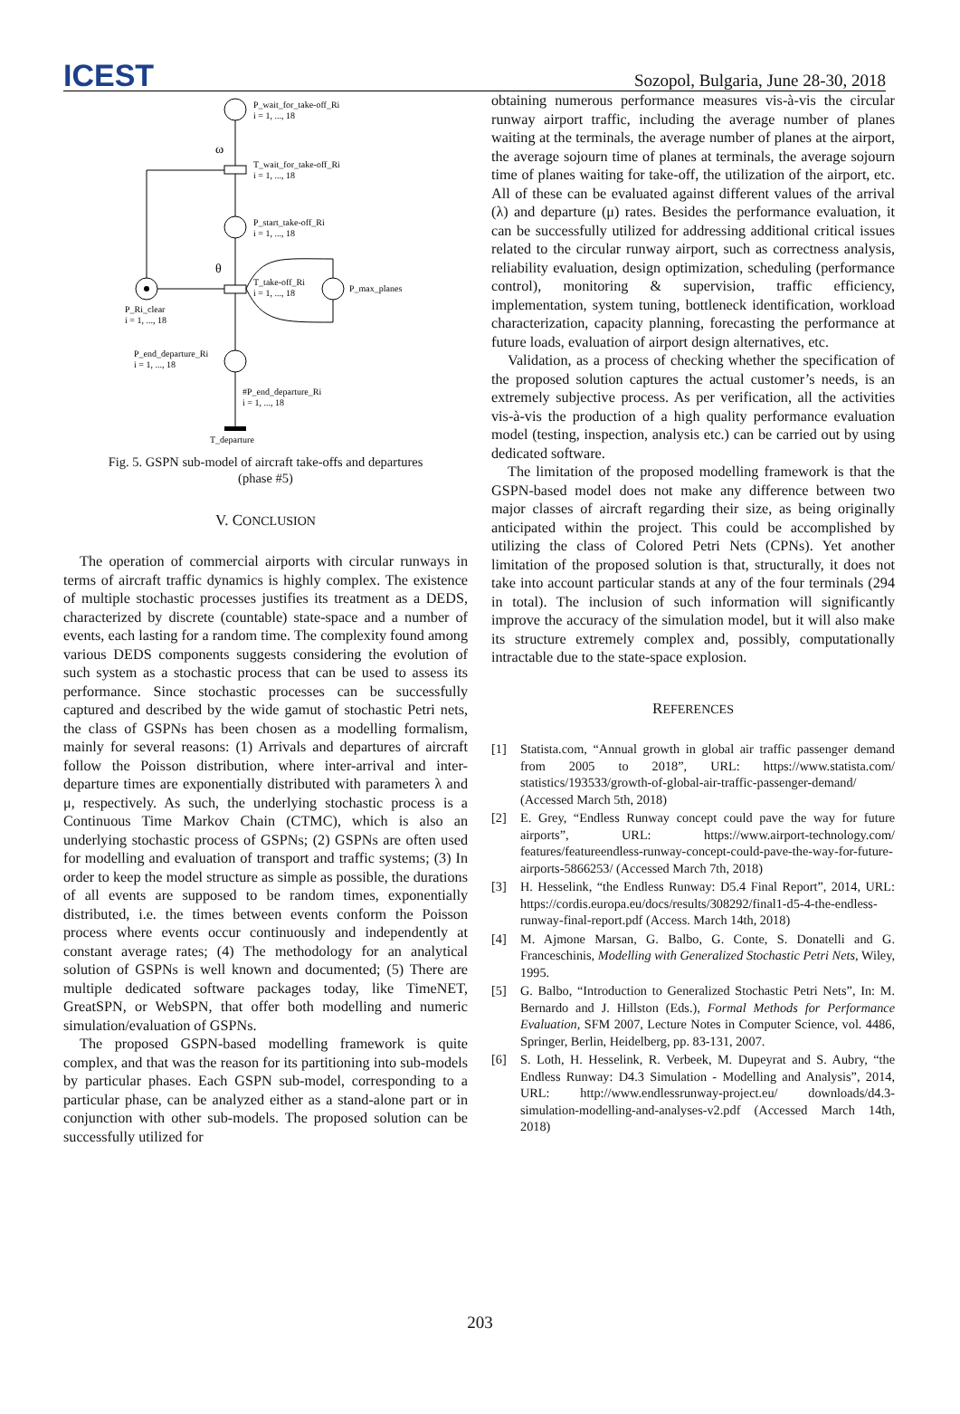ICEST
Sozopol, Bulgaria, June 28-30, 2018
P_wait_for_take-off_Ri
i = 1, ..., 18
ω
T_wait_for_take-off_Ri
i = 1, ..., 18
P_start_take-off_Ri
i = 1, ..., 18
θ
T_take-off_Ri
i = 1, ..., 18
P_max_planes
P_Ri_clear
i = 1, ..., 18
P_end_departure_Ri
i = 1, ..., 18
#P_end_departure_Ri
i = 1, ..., 18
T_departure
Fig. 5. GSPN sub-model of aircraft take-offs and departures
(phase #5)
V. CONCLUSION
The operation of commercial airports with circular runways in terms of aircraft traffic dynamics is highly complex. The existence of multiple stochastic processes justifies its treatment as a DEDS, characterized by discrete (countable) state-space and a number of events, each lasting for a random time. The complexity found among various DEDS components suggests considering the evolution of such system as a stochastic process that can be used to assess its performance. Since stochastic processes can be successfully captured and described by the wide gamut of stochastic Petri nets, the class of GSPNs has been chosen as a modelling formalism, mainly for several reasons: (1) Arrivals and departures of aircraft follow the Poisson distribution, where inter-arrival and inter-departure times are exponentially distributed with parameters λ and μ, respectively. As such, the underlying stochastic process is a Continuous Time Markov Chain (CTMC), which is also an underlying stochastic process of GSPNs; (2) GSPNs are often used for modelling and evaluation of transport and traffic systems; (3) In order to keep the model structure as simple as possible, the durations of all events are supposed to be random times, exponentially distributed, i.e. the times between events conform the Poisson process where events occur continuously and independently at constant average rates; (4) The methodology for an analytical solution of GSPNs is well known and documented; (5) There are multiple dedicated software packages today, like TimeNET, GreatSPN, or WebSPN, that offer both modelling and numeric simulation/evaluation of GSPNs.
The proposed GSPN-based modelling framework is quite complex, and that was the reason for its partitioning into sub-models by particular phases. Each GSPN sub-model, corresponding to a particular phase, can be analyzed either as a stand-alone part or in conjunction with other sub-models. The proposed solution can be successfully utilized for
obtaining numerous performance measures vis-à-vis the circular runway airport traffic, including the average number of planes waiting at the terminals, the average number of planes at the airport, the average sojourn time of planes at terminals, the average sojourn time of planes waiting for take-off, the utilization of the airport, etc. All of these can be evaluated against different values of the arrival (λ) and departure (μ) rates. Besides the performance evaluation, it can be successfully utilized for addressing additional critical issues related to the circular runway airport, such as correctness analysis, reliability evaluation, design optimization, scheduling (performance control), monitoring & supervision, traffic efficiency, implementation, system tuning, bottleneck identification, workload characterization, capacity planning, forecasting the performance at future loads, evaluation of airport design alternatives, etc.
Validation, as a process of checking whether the specification of the proposed solution captures the actual customer’s needs, is an extremely subjective process. As per verification, all the activities vis-à-vis the production of a high quality performance evaluation model (testing, inspection, analysis etc.) can be carried out by using dedicated software.
The limitation of the proposed modelling framework is that the GSPN-based model does not make any difference between two major classes of aircraft regarding their size, as being originally anticipated within the project. This could be accomplished by utilizing the class of Colored Petri Nets (CPNs). Yet another limitation of the proposed solution is that, structurally, it does not take into account particular stands at any of the four terminals (294 in total). The inclusion of such information will significantly improve the accuracy of the simulation model, but it will also make its structure extremely complex and, possibly, computationally intractable due to the state-space explosion.
REFERENCES
[1] Statista.com, “Annual growth in global air traffic passenger demand from 2005 to 2018”, URL: https://www.statista.com/ statistics/193533/growth-of-global-air-traffic-passenger-demand/ (Accessed March 5th, 2018)
[2] E. Grey, “Endless Runway concept could pave the way for future airports”, URL: https://www.airport-technology.com/ features/featureendless-runway-concept-could-pave-the-way-for-future-airports-5866253/ (Accessed March 7th, 2018)
[3] H. Hesselink, “the Endless Runway: D5.4 Final Report”, 2014, URL: https://cordis.europa.eu/docs/results/308292/final1-d5-4-the-endless-runway-final-report.pdf (Access. March 14th, 2018)
[4] M. Ajmone Marsan, G. Balbo, G. Conte, S. Donatelli and G. Franceschinis, Modelling with Generalized Stochastic Petri Nets, Wiley, 1995.
[5] G. Balbo, “Introduction to Generalized Stochastic Petri Nets”, In: M. Bernardo and J. Hillston (Eds.), Formal Methods for Performance Evaluation, SFM 2007, Lecture Notes in Computer Science, vol. 4486, Springer, Berlin, Heidelberg, pp. 83-131, 2007.
[6] S. Loth, H. Hesselink, R. Verbeek, M. Dupeyrat and S. Aubry, “the Endless Runway: D4.3 Simulation - Modelling and Analysis”, 2014, URL: http://www.endlessrunway-project.eu/ downloads/d4.3-simulation-modelling-and-analyses-v2.pdf (Accessed March 14th, 2018)
203